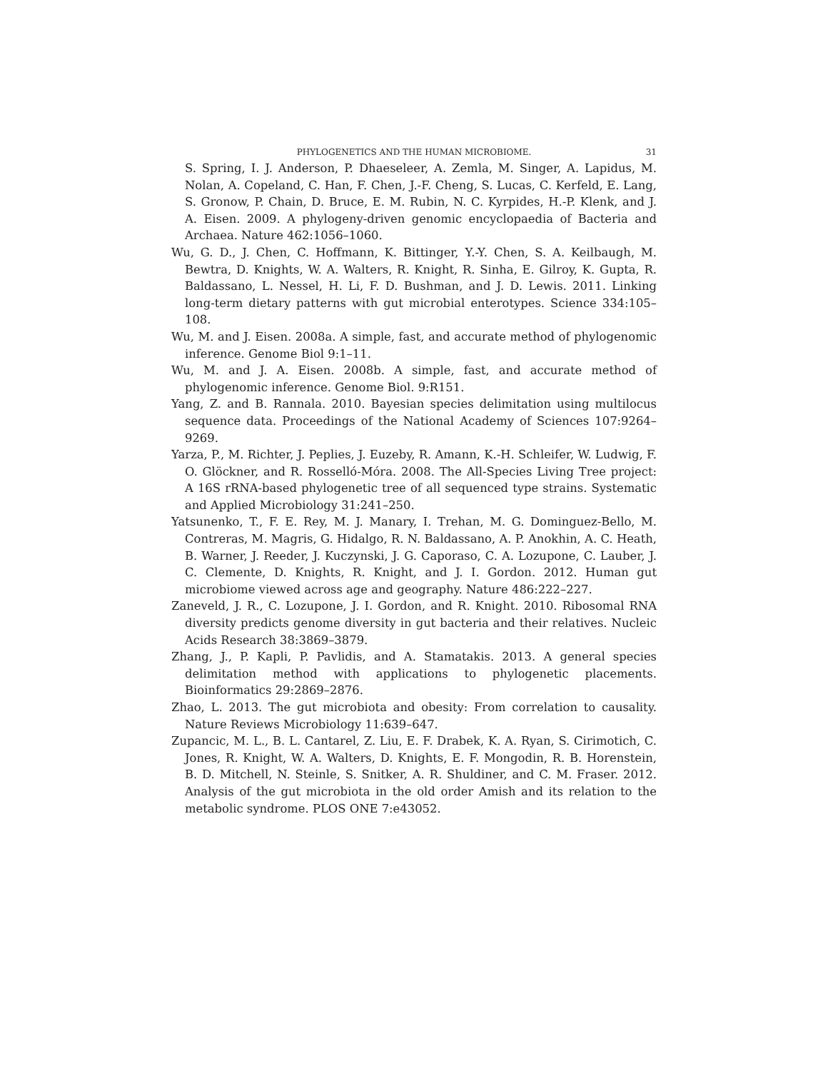PHYLOGENETICS AND THE HUMAN MICROBIOME. 31
S. Spring, I. J. Anderson, P. Dhaeseleer, A. Zemla, M. Singer, A. Lapidus, M. Nolan, A. Copeland, C. Han, F. Chen, J.-F. Cheng, S. Lucas, C. Kerfeld, E. Lang, S. Gronow, P. Chain, D. Bruce, E. M. Rubin, N. C. Kyrpides, H.-P. Klenk, and J. A. Eisen. 2009. A phylogeny-driven genomic encyclopaedia of Bacteria and Archaea. Nature 462:1056–1060.
Wu, G. D., J. Chen, C. Hoffmann, K. Bittinger, Y.-Y. Chen, S. A. Keilbaugh, M. Bewtra, D. Knights, W. A. Walters, R. Knight, R. Sinha, E. Gilroy, K. Gupta, R. Baldassano, L. Nessel, H. Li, F. D. Bushman, and J. D. Lewis. 2011. Linking long-term dietary patterns with gut microbial enterotypes. Science 334:105–108.
Wu, M. and J. Eisen. 2008a. A simple, fast, and accurate method of phylogenomic inference. Genome Biol 9:1–11.
Wu, M. and J. A. Eisen. 2008b. A simple, fast, and accurate method of phylogenomic inference. Genome Biol. 9:R151.
Yang, Z. and B. Rannala. 2010. Bayesian species delimitation using multilocus sequence data. Proceedings of the National Academy of Sciences 107:9264–9269.
Yarza, P., M. Richter, J. Peplies, J. Euzeby, R. Amann, K.-H. Schleifer, W. Ludwig, F. O. Glöckner, and R. Rosselló-Móra. 2008. The All-Species Living Tree project: A 16S rRNA-based phylogenetic tree of all sequenced type strains. Systematic and Applied Microbiology 31:241–250.
Yatsunenko, T., F. E. Rey, M. J. Manary, I. Trehan, M. G. Dominguez-Bello, M. Contreras, M. Magris, G. Hidalgo, R. N. Baldassano, A. P. Anokhin, A. C. Heath, B. Warner, J. Reeder, J. Kuczynski, J. G. Caporaso, C. A. Lozupone, C. Lauber, J. C. Clemente, D. Knights, R. Knight, and J. I. Gordon. 2012. Human gut microbiome viewed across age and geography. Nature 486:222–227.
Zaneveld, J. R., C. Lozupone, J. I. Gordon, and R. Knight. 2010. Ribosomal RNA diversity predicts genome diversity in gut bacteria and their relatives. Nucleic Acids Research 38:3869–3879.
Zhang, J., P. Kapli, P. Pavlidis, and A. Stamatakis. 2013. A general species delimitation method with applications to phylogenetic placements. Bioinformatics 29:2869–2876.
Zhao, L. 2013. The gut microbiota and obesity: From correlation to causality. Nature Reviews Microbiology 11:639–647.
Zupancic, M. L., B. L. Cantarel, Z. Liu, E. F. Drabek, K. A. Ryan, S. Cirimotich, C. Jones, R. Knight, W. A. Walters, D. Knights, E. F. Mongodin, R. B. Horenstein, B. D. Mitchell, N. Steinle, S. Snitker, A. R. Shuldiner, and C. M. Fraser. 2012. Analysis of the gut microbiota in the old order Amish and its relation to the metabolic syndrome. PLOS ONE 7:e43052.